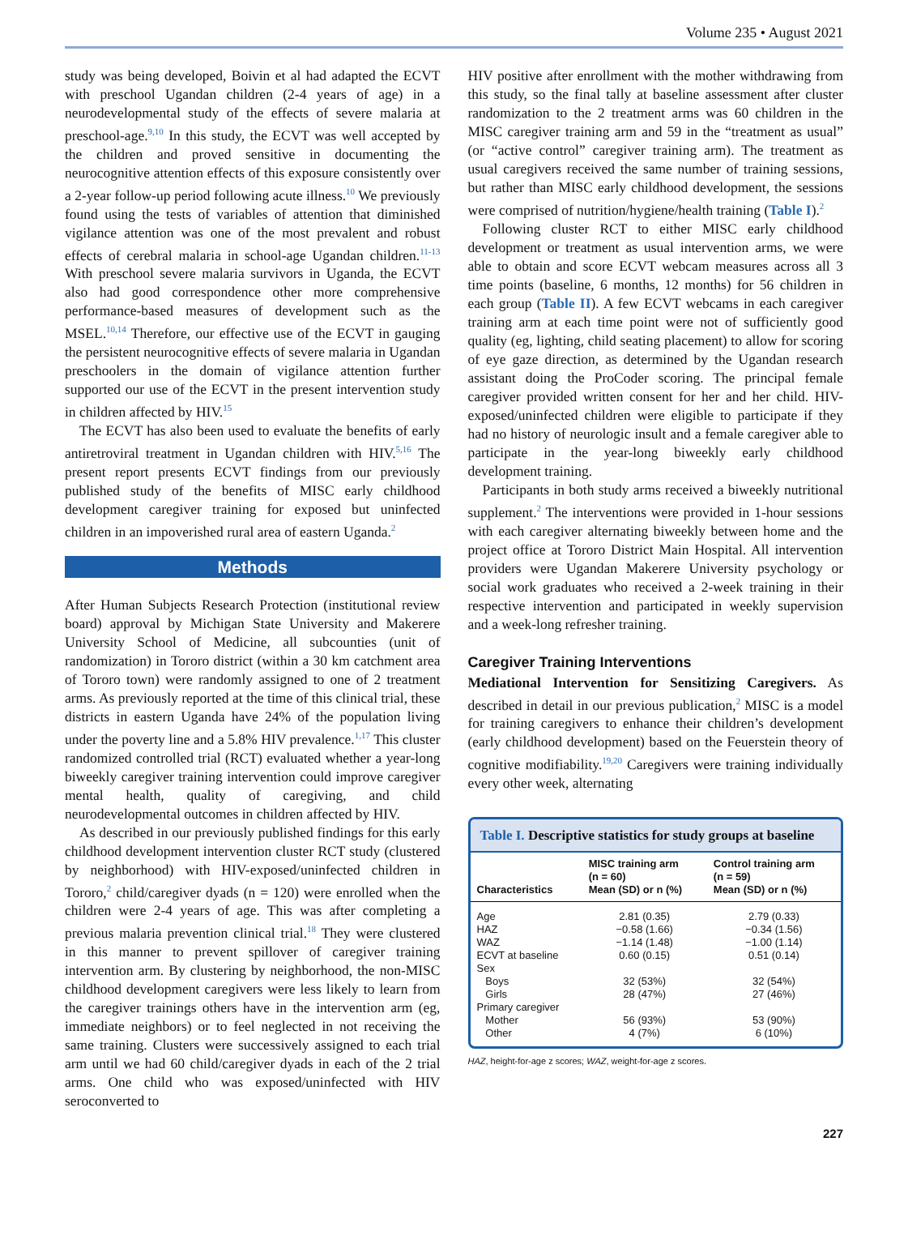Volume 235 • August 2021
study was being developed, Boivin et al had adapted the ECVT with preschool Ugandan children (2-4 years of age) in a neurodevelopmental study of the effects of severe malaria at preschool-age.<sup>9,10</sup> In this study, the ECVT was well accepted by the children and proved sensitive in documenting the neurocognitive attention effects of this exposure consistently over a 2-year follow-up period following acute illness.<sup>10</sup> We previously found using the tests of variables of attention that diminished vigilance attention was one of the most prevalent and robust effects of cerebral malaria in school-age Ugandan children.<sup>11-13</sup> With preschool severe malaria survivors in Uganda, the ECVT also had good correspondence other more comprehensive performance-based measures of development such as the MSEL.<sup>10,14</sup> Therefore, our effective use of the ECVT in gauging the persistent neurocognitive effects of severe malaria in Ugandan preschoolers in the domain of vigilance attention further supported our use of the ECVT in the present intervention study in children affected by HIV.<sup>15</sup>
The ECVT has also been used to evaluate the benefits of early antiretroviral treatment in Ugandan children with HIV.<sup>5,16</sup> The present report presents ECVT findings from our previously published study of the benefits of MISC early childhood development caregiver training for exposed but uninfected children in an impoverished rural area of eastern Uganda.<sup>2</sup>
Methods
After Human Subjects Research Protection (institutional review board) approval by Michigan State University and Makerere University School of Medicine, all subcounties (unit of randomization) in Tororo district (within a 30 km catchment area of Tororo town) were randomly assigned to one of 2 treatment arms. As previously reported at the time of this clinical trial, these districts in eastern Uganda have 24% of the population living under the poverty line and a 5.8% HIV prevalence.<sup>1,17</sup> This cluster randomized controlled trial (RCT) evaluated whether a year-long biweekly caregiver training intervention could improve caregiver mental health, quality of caregiving, and child neurodevelopmental outcomes in children affected by HIV.
As described in our previously published findings for this early childhood development intervention cluster RCT study (clustered by neighborhood) with HIV-exposed/uninfected children in Tororo,<sup>2</sup> child/caregiver dyads (n = 120) were enrolled when the children were 2-4 years of age. This was after completing a previous malaria prevention clinical trial.<sup>18</sup> They were clustered in this manner to prevent spillover of caregiver training intervention arm. By clustering by neighborhood, the non-MISC childhood development caregivers were less likely to learn from the caregiver trainings others have in the intervention arm (eg, immediate neighbors) or to feel neglected in not receiving the same training. Clusters were successively assigned to each trial arm until we had 60 child/caregiver dyads in each of the 2 trial arms. One child who was exposed/uninfected with HIV seroconverted to
HIV positive after enrollment with the mother withdrawing from this study, so the final tally at baseline assessment after cluster randomization to the 2 treatment arms was 60 children in the MISC caregiver training arm and 59 in the “treatment as usual” (or “active control” caregiver training arm). The treatment as usual caregivers received the same number of training sessions, but rather than MISC early childhood development, the sessions were comprised of nutrition/hygiene/health training (Table I).<sup>2</sup>
Following cluster RCT to either MISC early childhood development or treatment as usual intervention arms, we were able to obtain and score ECVT webcam measures across all 3 time points (baseline, 6 months, 12 months) for 56 children in each group (Table II). A few ECVT webcams in each caregiver training arm at each time point were not of sufficiently good quality (eg, lighting, child seating placement) to allow for scoring of eye gaze direction, as determined by the Ugandan research assistant doing the ProCoder scoring. The principal female caregiver provided written consent for her and her child. HIV-exposed/uninfected children were eligible to participate if they had no history of neurologic insult and a female caregiver able to participate in the year-long biweekly early childhood development training.
Participants in both study arms received a biweekly nutritional supplement.<sup>2</sup> The interventions were provided in 1-hour sessions with each caregiver alternating biweekly between home and the project office at Tororo District Main Hospital. All intervention providers were Ugandan Makerere University psychology or social work graduates who received a 2-week training in their respective intervention and participated in weekly supervision and a week-long refresher training.
Caregiver Training Interventions
Mediational Intervention for Sensitizing Caregivers. As described in detail in our previous publication,<sup>2</sup> MISC is a model for training caregivers to enhance their children’s development (early childhood development) based on the Feuerstein theory of cognitive modifiability.<sup>19,20</sup> Caregivers were training individually every other week, alternating
Table I. Descriptive statistics for study groups at baseline
| Characteristics | MISC training arm (n = 60) Mean (SD) or n (%) | Control training arm (n = 59) Mean (SD) or n (%) |
| --- | --- | --- |
| Age | 2.81 (0.35) | 2.79 (0.33) |
| HAZ | −0.58 (1.66) | −0.34 (1.56) |
| WAZ | −1.14 (1.48) | −1.00 (1.14) |
| ECVT at baseline | 0.60 (0.15) | 0.51 (0.14) |
| Sex | | |
| Boys | 32 (53%) | 32 (54%) |
| Girls | 28 (47%) | 27 (46%) |
| Primary caregiver | | |
| Mother | 56 (93%) | 53 (90%) |
| Other | 4 (7%) | 6 (10%) |
HAZ, height-for-age z scores; WAZ, weight-for-age z scores.
227